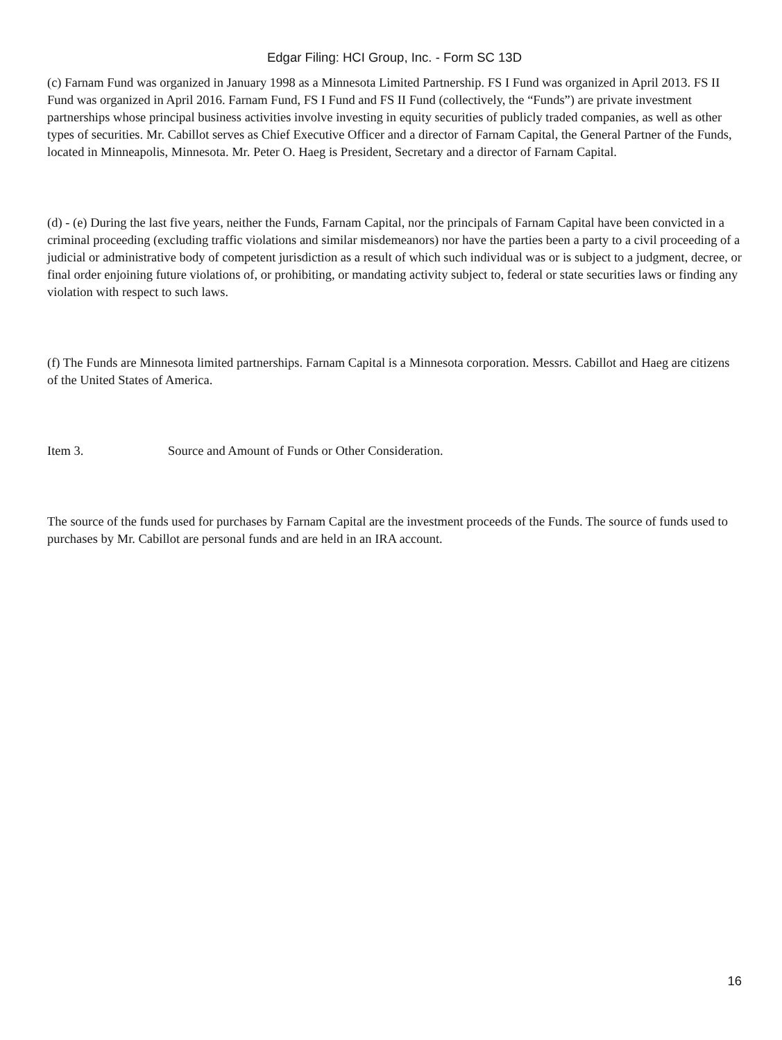Edgar Filing: HCI Group, Inc. - Form SC 13D
(c) Farnam Fund was organized in January 1998 as a Minnesota Limited Partnership. FS I Fund was organized in April 2013. FS II Fund was organized in April 2016. Farnam Fund, FS I Fund and FS II Fund (collectively, the “Funds”) are private investment partnerships whose principal business activities involve investing in equity securities of publicly traded companies, as well as other types of securities. Mr. Cabillot serves as Chief Executive Officer and a director of Farnam Capital, the General Partner of the Funds, located in Minneapolis, Minnesota. Mr. Peter O. Haeg is President, Secretary and a director of Farnam Capital.
(d) - (e) During the last five years, neither the Funds, Farnam Capital, nor the principals of Farnam Capital have been convicted in a criminal proceeding (excluding traffic violations and similar misdemeanors) nor have the parties been a party to a civil proceeding of a judicial or administrative body of competent jurisdiction as a result of which such individual was or is subject to a judgment, decree, or final order enjoining future violations of, or prohibiting, or mandating activity subject to, federal or state securities laws or finding any violation with respect to such laws.
(f) The Funds are Minnesota limited partnerships. Farnam Capital is a Minnesota corporation. Messrs. Cabillot and Haeg are citizens of the United States of America.
Item 3. Source and Amount of Funds or Other Consideration.
The source of the funds used for purchases by Farnam Capital are the investment proceeds of the Funds. The source of funds used to purchases by Mr. Cabillot are personal funds and are held in an IRA account.
16